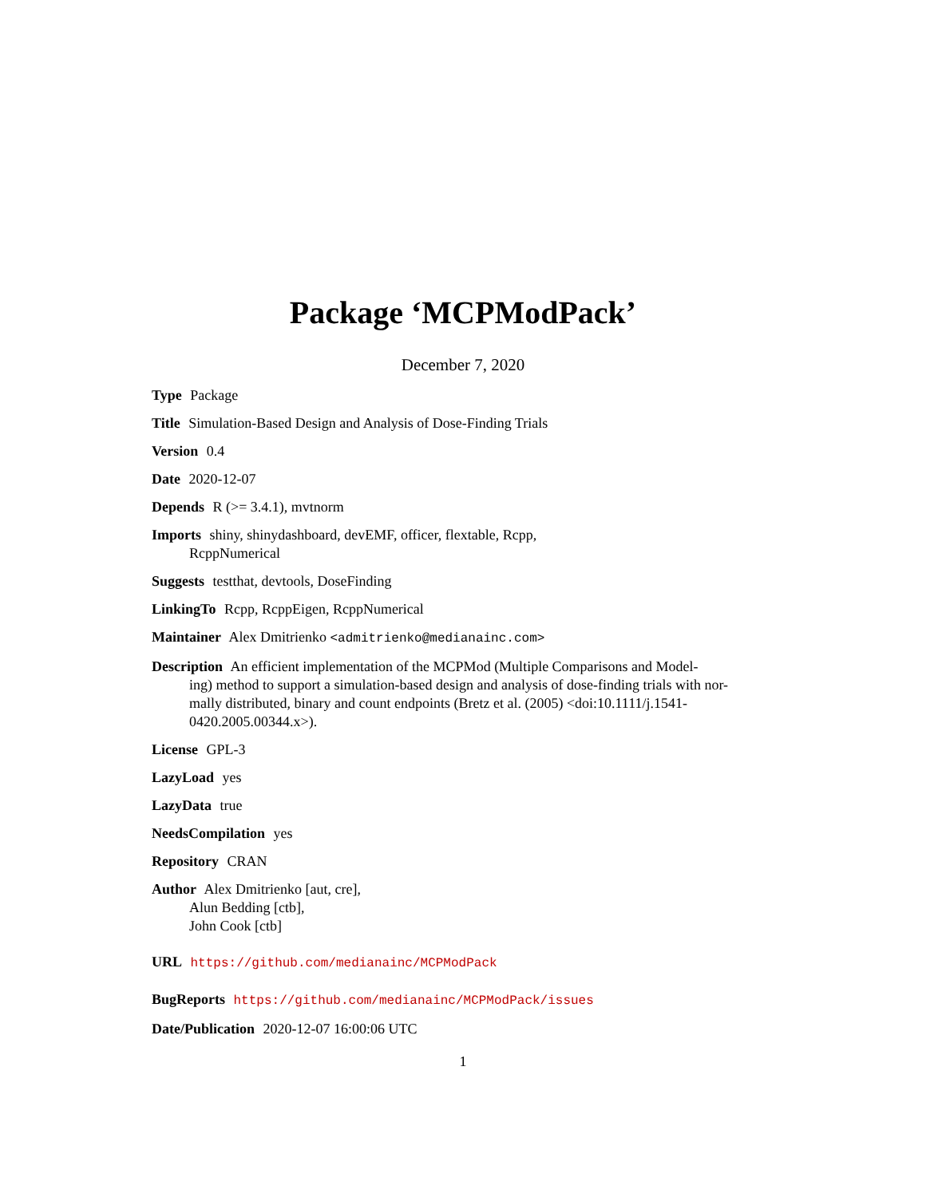Package ‘MCPModPack’
December 7, 2020
Type Package
Title Simulation-Based Design and Analysis of Dose-Finding Trials
Version 0.4
Date 2020-12-07
Depends R (>= 3.4.1), mvtnorm
Imports shiny, shinydashboard, devEMF, officer, flextable, Rcpp,
RcppNumerical
Suggests testthat, devtools, DoseFinding
LinkingTo Rcpp, RcppEigen, RcppNumerical
Maintainer Alex Dmitrienko <admitrienko@medianainc.com>
Description An efficient implementation of the MCPMod (Multiple Comparisons and Model-
ing) method to support a simulation-based design and analysis of dose-finding trials with nor-
mally distributed, binary and count endpoints (Bretz et al. (2005) <doi:10.1111/j.1541-
0420.2005.00344.x>).
License GPL-3
LazyLoad yes
LazyData true
NeedsCompilation yes
Repository CRAN
Author Alex Dmitrienko [aut, cre],
Alun Bedding [ctb],
John Cook [ctb]
URL https://github.com/medianainc/MCPModPack
BugReports https://github.com/medianainc/MCPModPack/issues
Date/Publication 2020-12-07 16:00:06 UTC
1